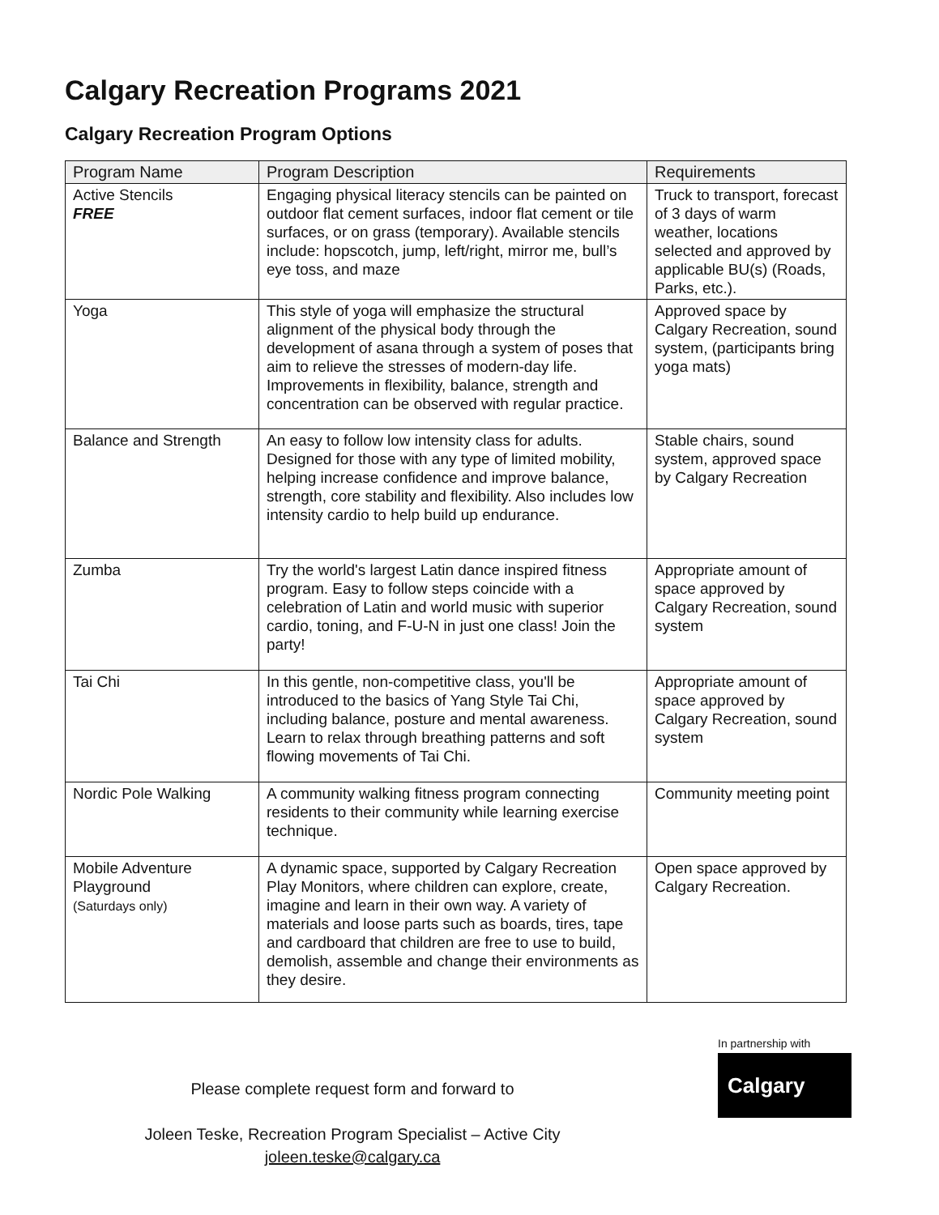Calgary Recreation Programs 2021
Calgary Recreation Program Options
| Program Name | Program Description | Requirements |
| --- | --- | --- |
| Active Stencils FREE | Engaging physical literacy stencils can be painted on outdoor flat cement surfaces, indoor flat cement or tile surfaces, or on grass (temporary). Available stencils include: hopscotch, jump, left/right, mirror me, bull’s eye toss, and maze | Truck to transport, forecast of 3 days of warm weather, locations selected and approved by applicable BU(s) (Roads, Parks, etc.). |
| Yoga | This style of yoga will emphasize the structural alignment of the physical body through the development of asana through a system of poses that aim to relieve the stresses of modern-day life. Improvements in flexibility, balance, strength and concentration can be observed with regular practice. | Approved space by Calgary Recreation, sound system, (participants bring yoga mats) |
| Balance and Strength | An easy to follow low intensity class for adults. Designed for those with any type of limited mobility, helping increase confidence and improve balance, strength, core stability and flexibility. Also includes low intensity cardio to help build up endurance. | Stable chairs, sound system, approved space by Calgary Recreation |
| Zumba | Try the world's largest Latin dance inspired fitness program. Easy to follow steps coincide with a celebration of Latin and world music with superior cardio, toning, and F-U-N in just one class! Join the party! | Appropriate amount of space approved by Calgary Recreation, sound system |
| Tai Chi | In this gentle, non-competitive class, you'll be introduced to the basics of Yang Style Tai Chi, including balance, posture and mental awareness. Learn to relax through breathing patterns and soft flowing movements of Tai Chi. | Appropriate amount of space approved by Calgary Recreation, sound system |
| Nordic Pole Walking | A community walking fitness program connecting residents to their community while learning exercise technique. | Community meeting point |
| Mobile Adventure Playground (Saturdays only) | A dynamic space, supported by Calgary Recreation Play Monitors, where children can explore, create, imagine and learn in their own way. A variety of materials and loose parts such as boards, tires, tape and cardboard that children are free to use to build, demolish, assemble and change their environments as they desire. | Open space approved by Calgary Recreation. |
Please complete request form and forward to
Joleen Teske, Recreation Program Specialist – Active City
joleen.teske@calgary.ca
In partnership with
Calgary